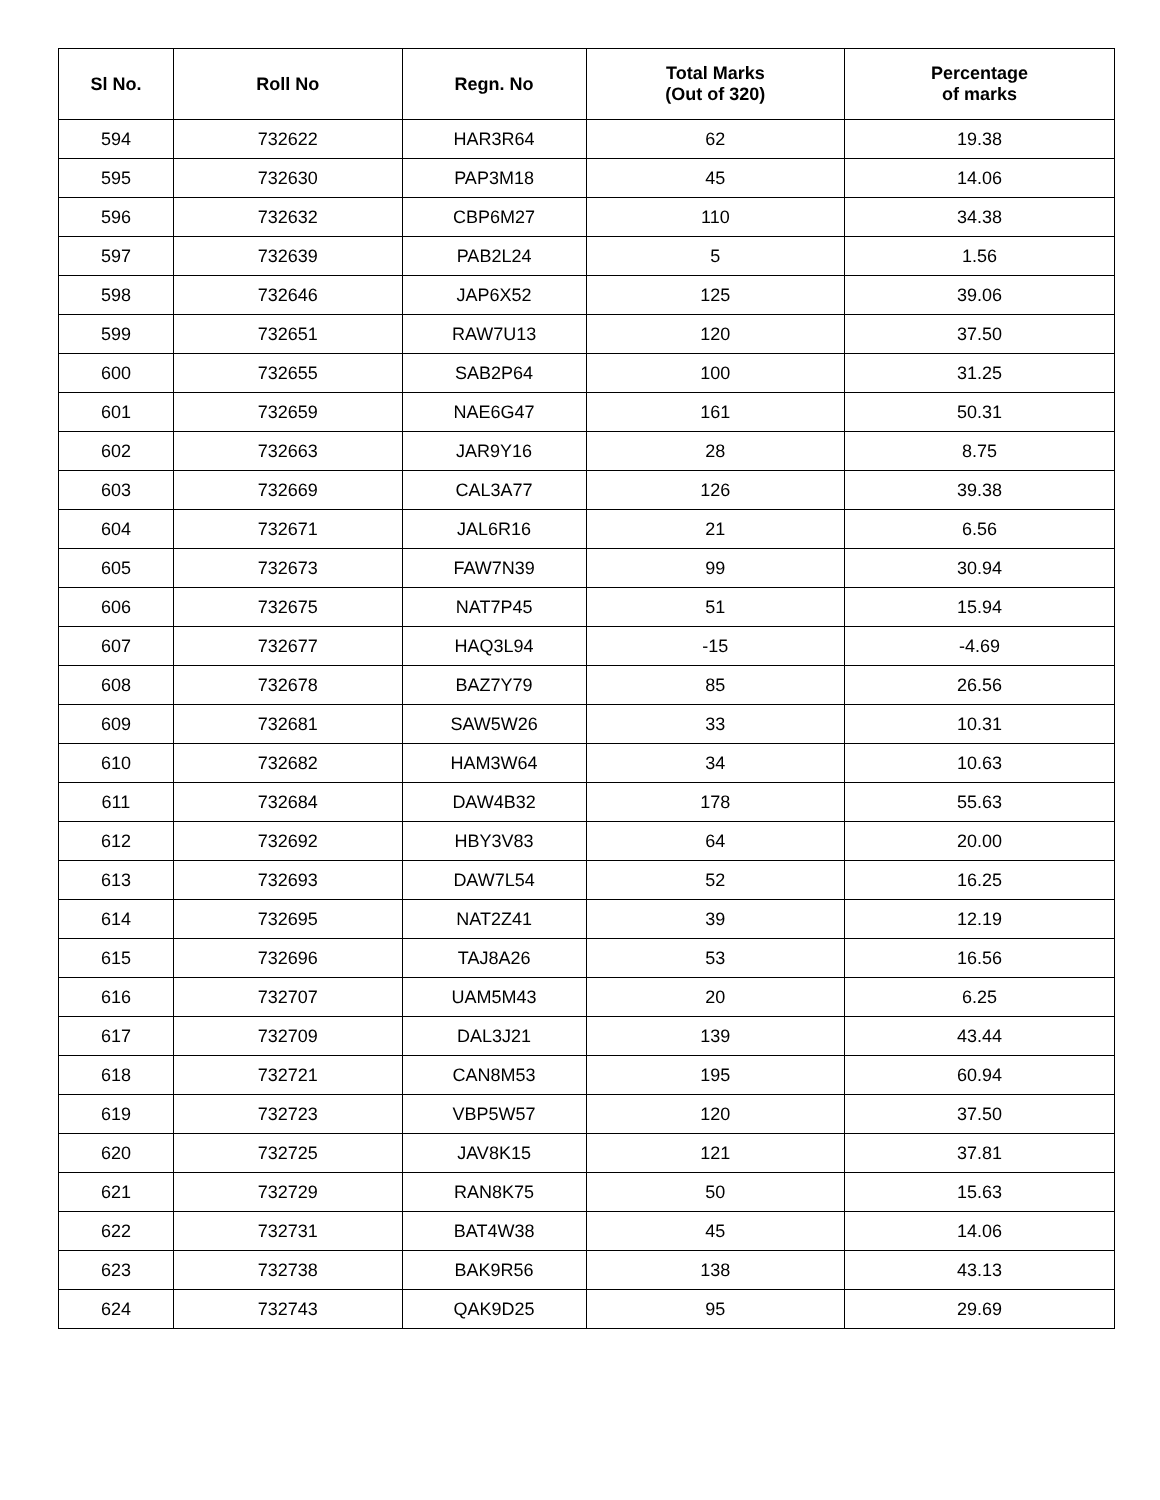| Sl No. | Roll No | Regn. No | Total Marks (Out of 320) | Percentage of marks |
| --- | --- | --- | --- | --- |
| 594 | 732622 | HAR3R64 | 62 | 19.38 |
| 595 | 732630 | PAP3M18 | 45 | 14.06 |
| 596 | 732632 | CBP6M27 | 110 | 34.38 |
| 597 | 732639 | PAB2L24 | 5 | 1.56 |
| 598 | 732646 | JAP6X52 | 125 | 39.06 |
| 599 | 732651 | RAW7U13 | 120 | 37.50 |
| 600 | 732655 | SAB2P64 | 100 | 31.25 |
| 601 | 732659 | NAE6G47 | 161 | 50.31 |
| 602 | 732663 | JAR9Y16 | 28 | 8.75 |
| 603 | 732669 | CAL3A77 | 126 | 39.38 |
| 604 | 732671 | JAL6R16 | 21 | 6.56 |
| 605 | 732673 | FAW7N39 | 99 | 30.94 |
| 606 | 732675 | NAT7P45 | 51 | 15.94 |
| 607 | 732677 | HAQ3L94 | -15 | -4.69 |
| 608 | 732678 | BAZ7Y79 | 85 | 26.56 |
| 609 | 732681 | SAW5W26 | 33 | 10.31 |
| 610 | 732682 | HAM3W64 | 34 | 10.63 |
| 611 | 732684 | DAW4B32 | 178 | 55.63 |
| 612 | 732692 | HBY3V83 | 64 | 20.00 |
| 613 | 732693 | DAW7L54 | 52 | 16.25 |
| 614 | 732695 | NAT2Z41 | 39 | 12.19 |
| 615 | 732696 | TAJ8A26 | 53 | 16.56 |
| 616 | 732707 | UAM5M43 | 20 | 6.25 |
| 617 | 732709 | DAL3J21 | 139 | 43.44 |
| 618 | 732721 | CAN8M53 | 195 | 60.94 |
| 619 | 732723 | VBP5W57 | 120 | 37.50 |
| 620 | 732725 | JAV8K15 | 121 | 37.81 |
| 621 | 732729 | RAN8K75 | 50 | 15.63 |
| 622 | 732731 | BAT4W38 | 45 | 14.06 |
| 623 | 732738 | BAK9R56 | 138 | 43.13 |
| 624 | 732743 | QAK9D25 | 95 | 29.69 |